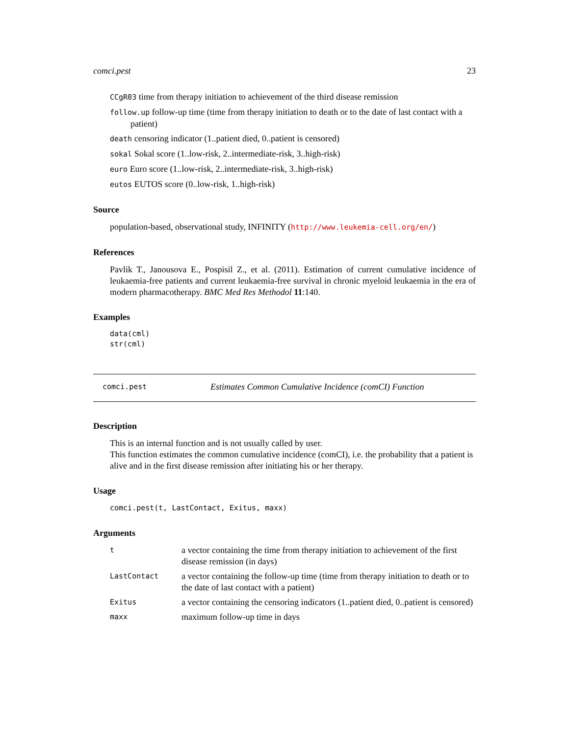comci.pest 23
CCgR03 time from therapy initiation to achievement of the third disease remission
follow.up follow-up time (time from therapy initiation to death or to the date of last contact with a patient)
death censoring indicator (1..patient died, 0..patient is censored)
sokal Sokal score (1..low-risk, 2..intermediate-risk, 3..high-risk)
euro Euro score (1..low-risk, 2..intermediate-risk, 3..high-risk)
eutos EUTOS score (0..low-risk, 1..high-risk)
Source
population-based, observational study, INFINITY (http://www.leukemia-cell.org/en/)
References
Pavlik T., Janousova E., Pospisil Z., et al. (2011). Estimation of current cumulative incidence of leukaemia-free patients and current leukaemia-free survival in chronic myeloid leukaemia in the era of modern pharmacotherapy. BMC Med Res Methodol 11:140.
Examples
data(cml)
str(cml)
comci.pest Estimates Common Cumulative Incidence (comCI) Function
Description
This is an internal function and is not usually called by user.
This function estimates the common cumulative incidence (comCI), i.e. the probability that a patient is alive and in the first disease remission after initiating his or her therapy.
Usage
comci.pest(t, LastContact, Exitus, maxx)
Arguments
| t | a vector containing the time from therapy initiation to achievement of the first disease remission (in days) |
| LastContact | a vector containing the follow-up time (time from therapy initiation to death or to the date of last contact with a patient) |
| Exitus | a vector containing the censoring indicators (1..patient died, 0..patient is censored) |
| maxx | maximum follow-up time in days |